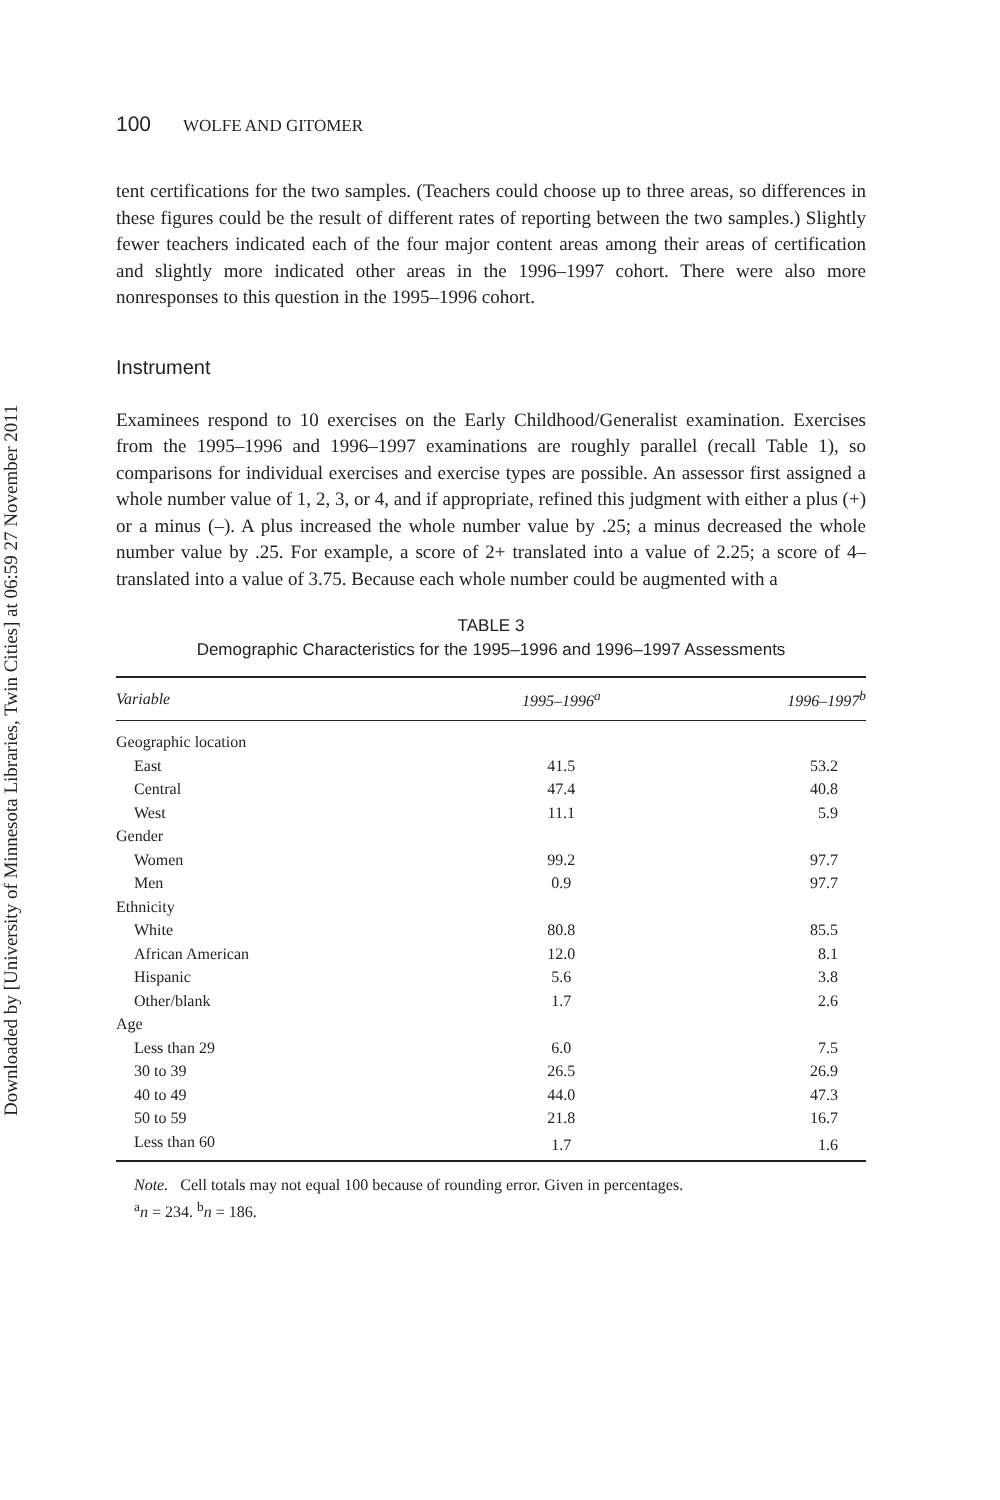Downloaded by [University of Minnesota Libraries, Twin Cities] at 06:59 27 November 2011
100 WOLFE AND GITOMER
tent certifications for the two samples. (Teachers could choose up to three areas, so differences in these figures could be the result of different rates of reporting between the two samples.) Slightly fewer teachers indicated each of the four major content areas among their areas of certification and slightly more indicated other areas in the 1996–1997 cohort. There were also more nonresponses to this question in the 1995–1996 cohort.
Instrument
Examinees respond to 10 exercises on the Early Childhood/Generalist examination. Exercises from the 1995–1996 and 1996–1997 examinations are roughly parallel (recall Table 1), so comparisons for individual exercises and exercise types are possible. An assessor first assigned a whole number value of 1, 2, 3, or 4, and if appropriate, refined this judgment with either a plus (+) or a minus (–). A plus increased the whole number value by .25; a minus decreased the whole number value by .25. For example, a score of 2+ translated into a value of 2.25; a score of 4– translated into a value of 3.75. Because each whole number could be augmented with a
TABLE 3
Demographic Characteristics for the 1995–1996 and 1996–1997 Assessments
| Variable | 1995–1996<sup>a</sup> | 1996–1997<sup>b</sup> |
| --- | --- | --- |
| Geographic location | | |
| East | 41.5 | 53.2 |
| Central | 47.4 | 40.8 |
| West | 11.1 | 5.9 |
| Gender | | |
| Women | 99.2 | 97.7 |
| Men | 0.9 | 97.7 |
| Ethnicity | | |
| White | 80.8 | 85.5 |
| African American | 12.0 | 8.1 |
| Hispanic | 5.6 | 3.8 |
| Other/blank | 1.7 | 2.6 |
| Age | | |
| Less than 29 | 6.0 | 7.5 |
| 30 to 39 | 26.5 | 26.9 |
| 40 to 49 | 44.0 | 47.3 |
| 50 to 59 | 21.8 | 16.7 |
| Less than 60 | 1.7 | 1.6 |
Note. Cell totals may not equal 100 because of rounding error. Given in percentages.
<sup>a</sup> n = 234. <sup>b</sup>n = 186.